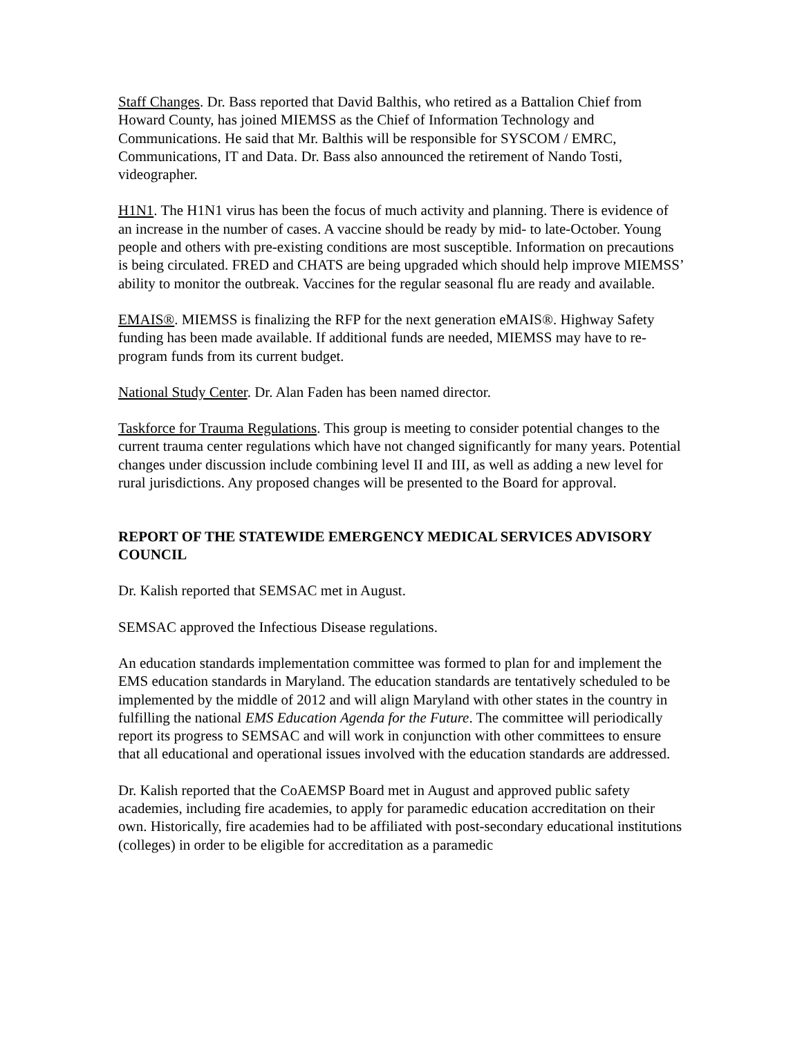Staff Changes. Dr. Bass reported that David Balthis, who retired as a Battalion Chief from Howard County, has joined MIEMSS as the Chief of Information Technology and Communications. He said that Mr. Balthis will be responsible for SYSCOM / EMRC, Communications, IT and Data. Dr. Bass also announced the retirement of Nando Tosti, videographer.
H1N1. The H1N1 virus has been the focus of much activity and planning. There is evidence of an increase in the number of cases. A vaccine should be ready by mid- to late-October. Young people and others with pre-existing conditions are most susceptible. Information on precautions is being circulated. FRED and CHATS are being upgraded which should help improve MIEMSS’ ability to monitor the outbreak. Vaccines for the regular seasonal flu are ready and available.
EMAIS®. MIEMSS is finalizing the RFP for the next generation eMAIS®. Highway Safety funding has been made available. If additional funds are needed, MIEMSS may have to re-program funds from its current budget.
National Study Center. Dr. Alan Faden has been named director.
Taskforce for Trauma Regulations. This group is meeting to consider potential changes to the current trauma center regulations which have not changed significantly for many years. Potential changes under discussion include combining level II and III, as well as adding a new level for rural jurisdictions. Any proposed changes will be presented to the Board for approval.
REPORT OF THE STATEWIDE EMERGENCY MEDICAL SERVICES ADVISORY COUNCIL
Dr. Kalish reported that SEMSAC met in August.
SEMSAC approved the Infectious Disease regulations.
An education standards implementation committee was formed to plan for and implement the EMS education standards in Maryland. The education standards are tentatively scheduled to be implemented by the middle of 2012 and will align Maryland with other states in the country in fulfilling the national EMS Education Agenda for the Future. The committee will periodically report its progress to SEMSAC and will work in conjunction with other committees to ensure that all educational and operational issues involved with the education standards are addressed.
Dr. Kalish reported that the CoAEMSP Board met in August and approved public safety academies, including fire academies, to apply for paramedic education accreditation on their own. Historically, fire academies had to be affiliated with post-secondary educational institutions (colleges) in order to be eligible for accreditation as a paramedic